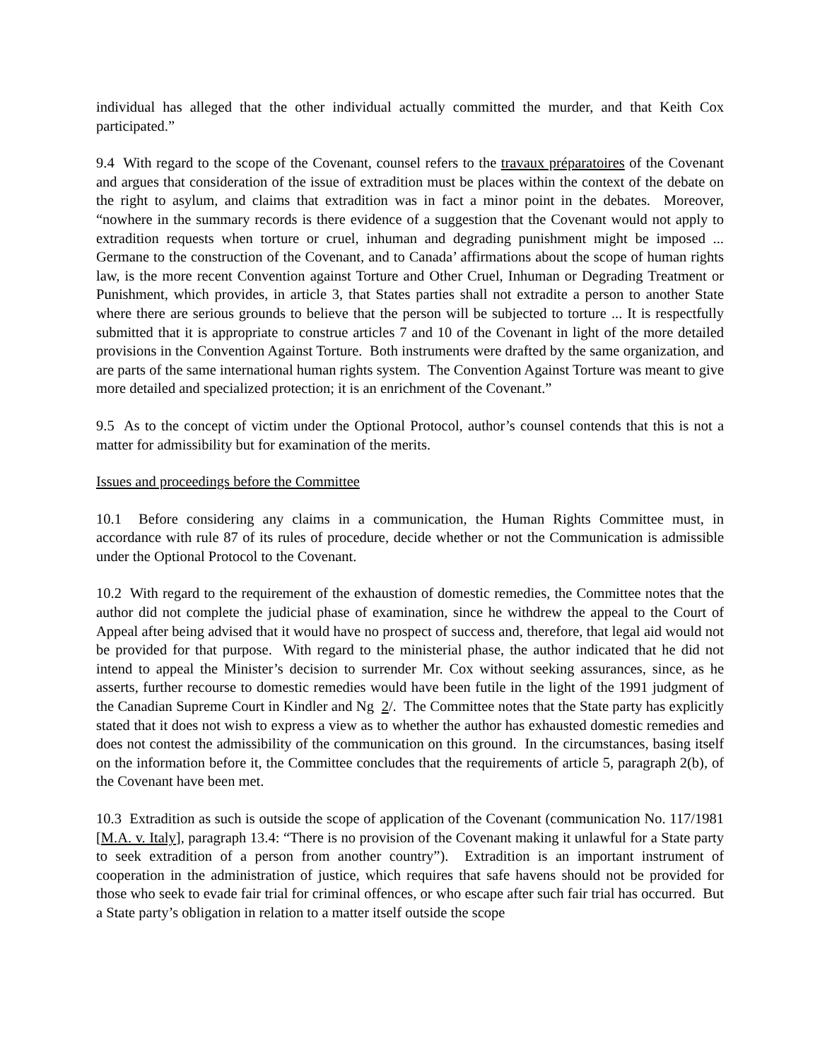individual has alleged that the other individual actually committed the murder, and that Keith Cox participated.”
9.4 With regard to the scope of the Covenant, counsel refers to the travaux préparatoires of the Covenant and argues that consideration of the issue of extradition must be places within the context of the debate on the right to asylum, and claims that extradition was in fact a minor point in the debates. Moreover, “nowhere in the summary records is there evidence of a suggestion that the Covenant would not apply to extradition requests when torture or cruel, inhuman and degrading punishment might be imposed ... Germane to the construction of the Covenant, and to Canada’ affirmations about the scope of human rights law, is the more recent Convention against Torture and Other Cruel, Inhuman or Degrading Treatment or Punishment, which provides, in article 3, that States parties shall not extradite a person to another State where there are serious grounds to believe that the person will be subjected to torture ... It is respectfully submitted that it is appropriate to construe articles 7 and 10 of the Covenant in light of the more detailed provisions in the Convention Against Torture. Both instruments were drafted by the same organization, and are parts of the same international human rights system. The Convention Against Torture was meant to give more detailed and specialized protection; it is an enrichment of the Covenant.”
9.5 As to the concept of victim under the Optional Protocol, author’s counsel contends that this is not a matter for admissibility but for examination of the merits.
Issues and proceedings before the Committee
10.1 Before considering any claims in a communication, the Human Rights Committee must, in accordance with rule 87 of its rules of procedure, decide whether or not the Communication is admissible under the Optional Protocol to the Covenant.
10.2 With regard to the requirement of the exhaustion of domestic remedies, the Committee notes that the author did not complete the judicial phase of examination, since he withdrew the appeal to the Court of Appeal after being advised that it would have no prospect of success and, therefore, that legal aid would not be provided for that purpose. With regard to the ministerial phase, the author indicated that he did not intend to appeal the Minister’s decision to surrender Mr. Cox without seeking assurances, since, as he asserts, further recourse to domestic remedies would have been futile in the light of the 1991 judgment of the Canadian Supreme Court in Kindler and Ng 2/. The Committee notes that the State party has explicitly stated that it does not wish to express a view as to whether the author has exhausted domestic remedies and does not contest the admissibility of the communication on this ground. In the circumstances, basing itself on the information before it, the Committee concludes that the requirements of article 5, paragraph 2(b), of the Covenant have been met.
10.3 Extradition as such is outside the scope of application of the Covenant (communication No. 117/1981 [M.A. v. Italy], paragraph 13.4: “There is no provision of the Covenant making it unlawful for a State party to seek extradition of a person from another country”). Extradition is an important instrument of cooperation in the administration of justice, which requires that safe havens should not be provided for those who seek to evade fair trial for criminal offences, or who escape after such fair trial has occurred. But a State party’s obligation in relation to a matter itself outside the scope